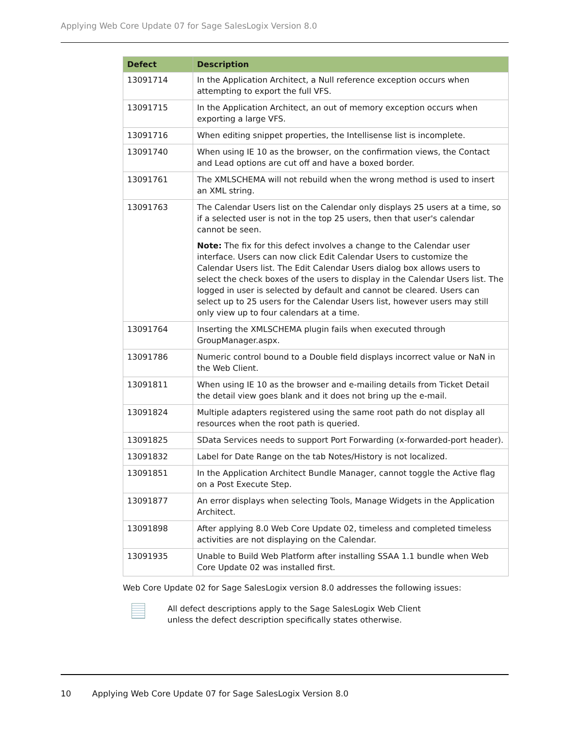Applying Web Core Update 07 for Sage SalesLogix Version 8.0
| Defect | Description |
| --- | --- |
| 13091714 | In the Application Architect, a Null reference exception occurs when attempting to export the full VFS. |
| 13091715 | In the Application Architect, an out of memory exception occurs when exporting a large VFS. |
| 13091716 | When editing snippet properties, the Intellisense list is incomplete. |
| 13091740 | When using IE 10 as the browser, on the confirmation views, the Contact and Lead options are cut off and have a boxed border. |
| 13091761 | The XMLSCHEMA will not rebuild when the wrong method is used to insert an XML string. |
| 13091763 | The Calendar Users list on the Calendar only displays 25 users at a time, so if a selected user is not in the top 25 users, then that user's calendar cannot be seen. Note: The fix for this defect involves a change to the Calendar user interface. Users can now click Edit Calendar Users to customize the Calendar Users list. The Edit Calendar Users dialog box allows users to select the check boxes of the users to display in the Calendar Users list. The logged in user is selected by default and cannot be cleared. Users can select up to 25 users for the Calendar Users list, however users may still only view up to four calendars at a time. |
| 13091764 | Inserting the XMLSCHEMA plugin fails when executed through GroupManager.aspx. |
| 13091786 | Numeric control bound to a Double field displays incorrect value or NaN in the Web Client. |
| 13091811 | When using IE 10 as the browser and e-mailing details from Ticket Detail the detail view goes blank and it does not bring up the e-mail. |
| 13091824 | Multiple adapters registered using the same root path do not display all resources when the root path is queried. |
| 13091825 | SData Services needs to support Port Forwarding (x-forwarded-port header). |
| 13091832 | Label for Date Range on the tab Notes/History is not localized. |
| 13091851 | In the Application Architect Bundle Manager, cannot toggle the Active flag on a Post Execute Step. |
| 13091877 | An error displays when selecting Tools, Manage Widgets in the Application Architect. |
| 13091898 | After applying 8.0 Web Core Update 02, timeless and completed timeless activities are not displaying on the Calendar. |
| 13091935 | Unable to Build Web Platform after installing SSAA 1.1 bundle when Web Core Update 02 was installed first. |
Web Core Update 02 for Sage SalesLogix version 8.0 addresses the following issues:
All defect descriptions apply to the Sage SalesLogix Web Client
unless the defect description specifically states otherwise.
10 Applying Web Core Update 07 for Sage SalesLogix Version 8.0